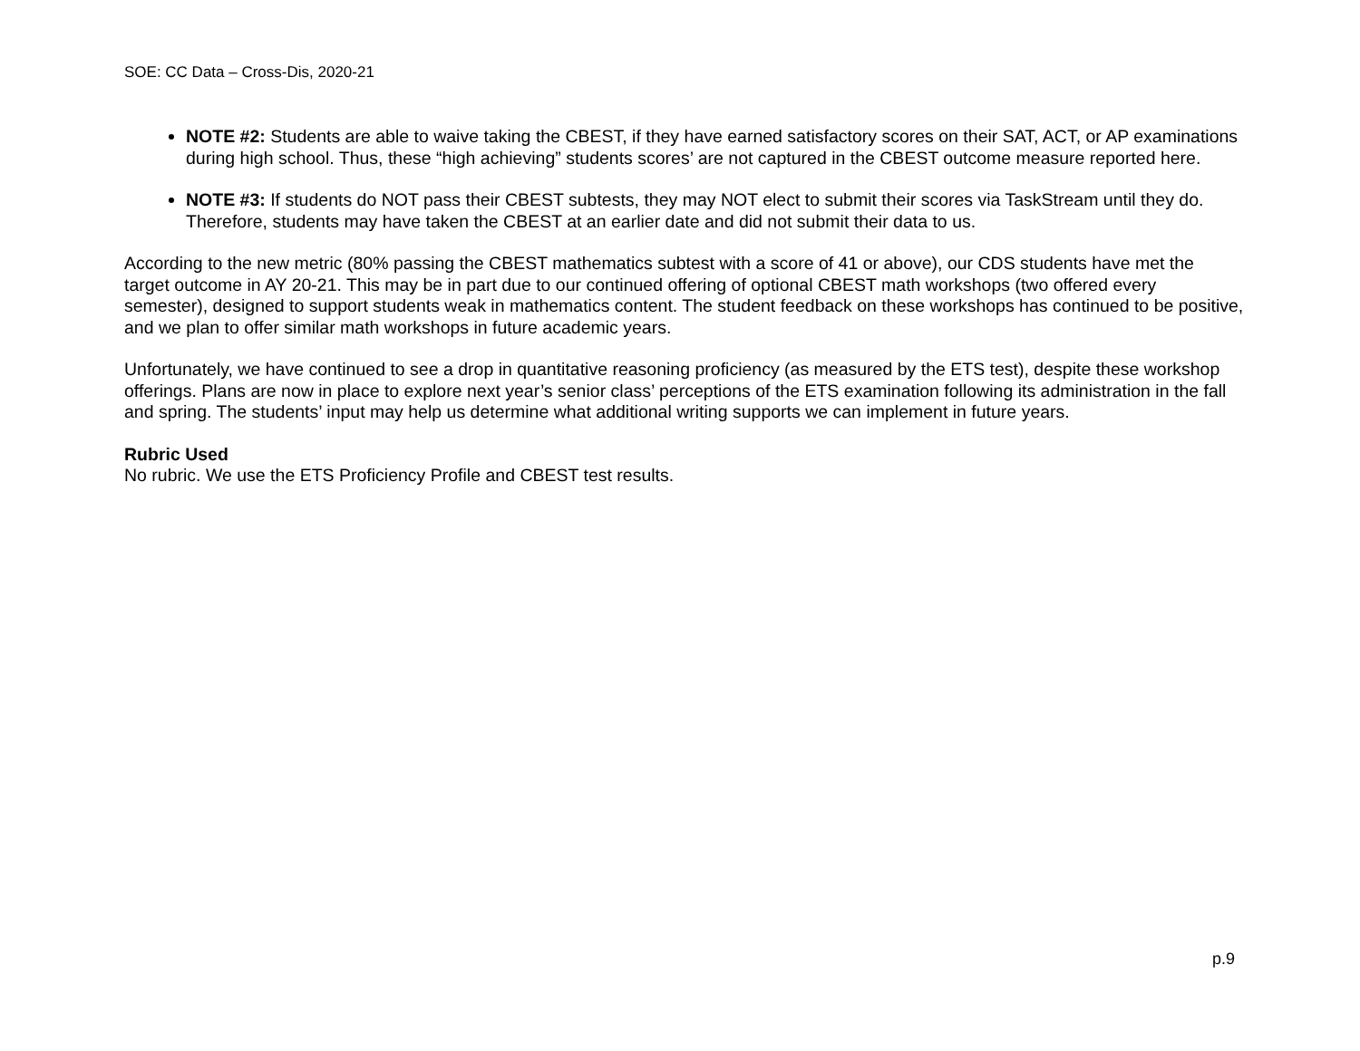SOE: CC Data – Cross-Dis, 2020-21
NOTE #2: Students are able to waive taking the CBEST, if they have earned satisfactory scores on their SAT, ACT, or AP examinations during high school. Thus, these “high achieving” students scores’ are not captured in the CBEST outcome measure reported here.
NOTE #3: If students do NOT pass their CBEST subtests, they may NOT elect to submit their scores via TaskStream until they do. Therefore, students may have taken the CBEST at an earlier date and did not submit their data to us.
According to the new metric (80% passing the CBEST mathematics subtest with a score of 41 or above), our CDS students have met the target outcome in AY 20-21. This may be in part due to our continued offering of optional CBEST math workshops (two offered every semester), designed to support students weak in mathematics content. The student feedback on these workshops has continued to be positive, and we plan to offer similar math workshops in future academic years.
Unfortunately, we have continued to see a drop in quantitative reasoning proficiency (as measured by the ETS test), despite these workshop offerings. Plans are now in place to explore next year’s senior class’ perceptions of the ETS examination following its administration in the fall and spring. The students’ input may help us determine what additional writing supports we can implement in future years.
Rubric Used
No rubric. We use the ETS Proficiency Profile and CBEST test results.
p.9